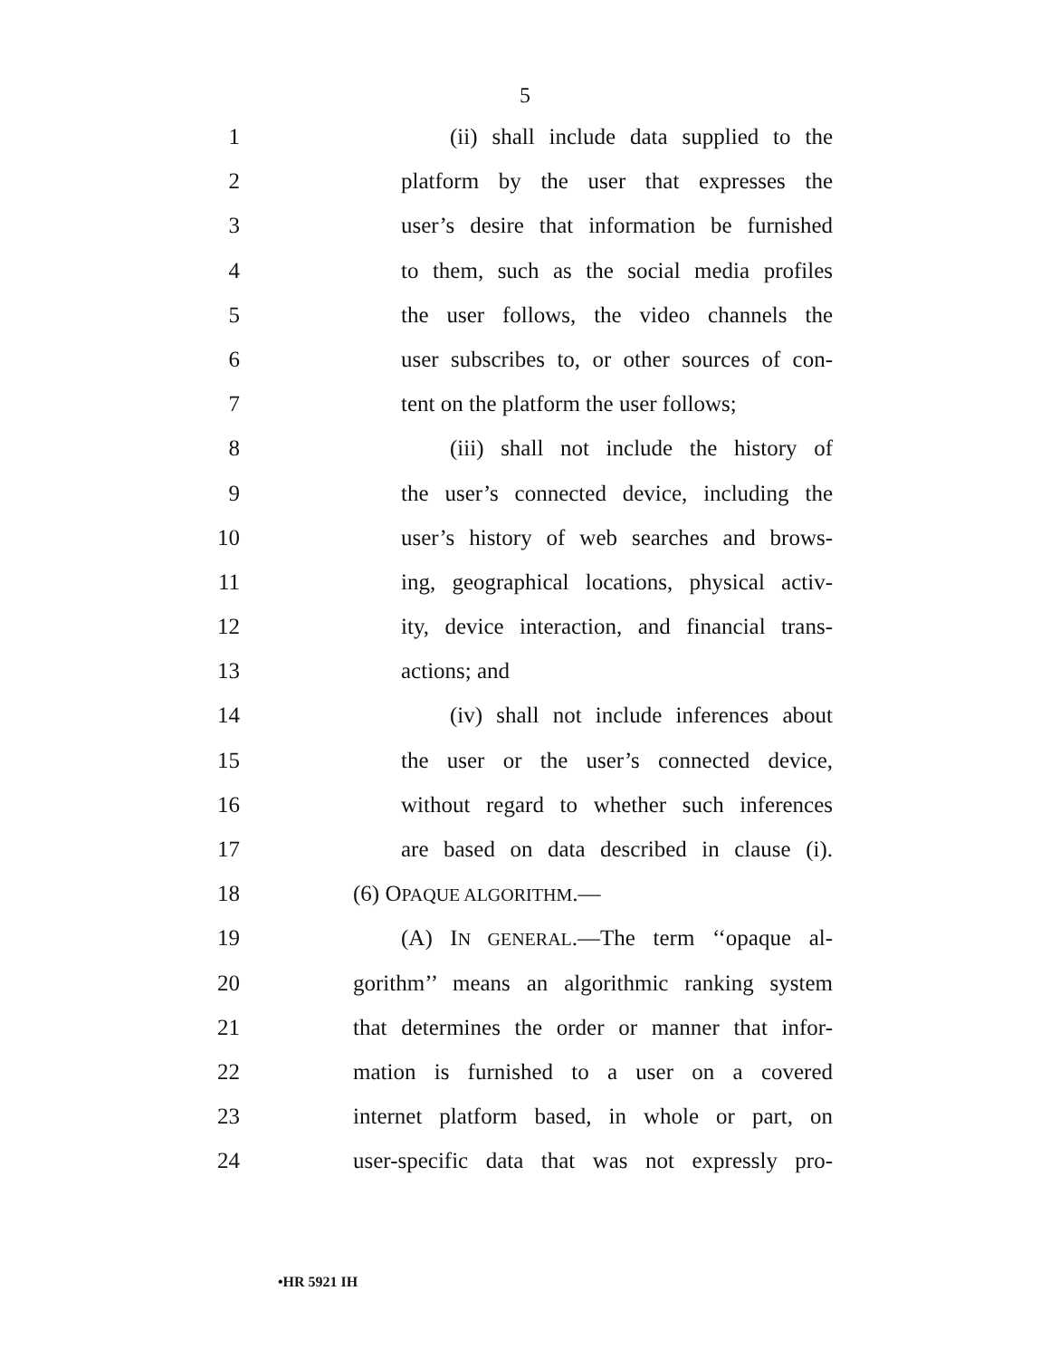5
1 (ii) shall include data supplied to the
2 platform by the user that expresses the
3 user’s desire that information be furnished
4 to them, such as the social media profiles
5 the user follows, the video channels the
6 user subscribes to, or other sources of con-
7 tent on the platform the user follows;
8 (iii) shall not include the history of
9 the user’s connected device, including the
10 user’s history of web searches and brows-
11 ing, geographical locations, physical activ-
12 ity, device interaction, and financial trans-
13 actions; and
14 (iv) shall not include inferences about
15 the user or the user’s connected device,
16 without regard to whether such inferences
17 are based on data described in clause (i).
18 (6) OPAQUE ALGORITHM.—
19 (A) IN GENERAL.—The term ‘‘opaque al-
20 gorithm’’ means an algorithmic ranking system
21 that determines the order or manner that infor-
22 mation is furnished to a user on a covered
23 internet platform based, in whole or part, on
24 user-specific data that was not expressly pro-
•HR 5921 IH